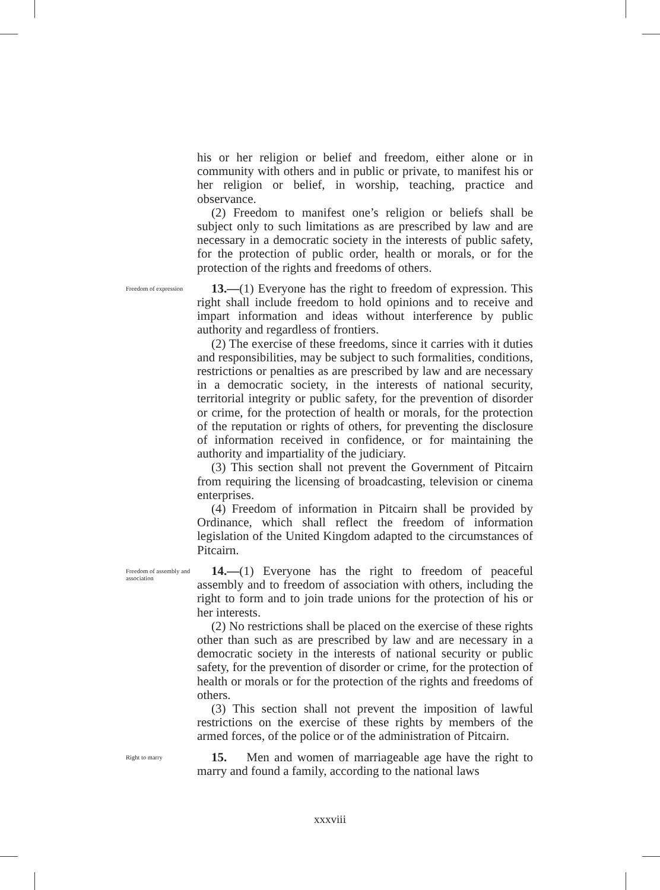his or her religion or belief and freedom, either alone or in community with others and in public or private, to manifest his or her religion or belief, in worship, teaching, practice and observance.
(2) Freedom to manifest one’s religion or beliefs shall be subject only to such limitations as are prescribed by law and are necessary in a democratic society in the interests of public safety, for the protection of public order, health or morals, or for the protection of the rights and freedoms of others.
Freedom of expression
13.—(1) Everyone has the right to freedom of expression. This right shall include freedom to hold opinions and to receive and impart information and ideas without interference by public authority and regardless of frontiers.
(2) The exercise of these freedoms, since it carries with it duties and responsibilities, may be subject to such formalities, conditions, restrictions or penalties as are prescribed by law and are necessary in a democratic society, in the interests of national security, territorial integrity or public safety, for the prevention of disorder or crime, for the protection of health or morals, for the protection of the reputation or rights of others, for preventing the disclosure of information received in confidence, or for maintaining the authority and impartiality of the judiciary.
(3) This section shall not prevent the Government of Pitcairn from requiring the licensing of broadcasting, television or cinema enterprises.
(4) Freedom of information in Pitcairn shall be provided by Ordinance, which shall reflect the freedom of information legislation of the United Kingdom adapted to the circumstances of Pitcairn.
Freedom of assembly and association
14.—(1) Everyone has the right to freedom of peaceful assembly and to freedom of association with others, including the right to form and to join trade unions for the protection of his or her interests.
(2) No restrictions shall be placed on the exercise of these rights other than such as are prescribed by law and are necessary in a democratic society in the interests of national security or public safety, for the prevention of disorder or crime, for the protection of health or morals or for the protection of the rights and freedoms of others.
(3) This section shall not prevent the imposition of lawful restrictions on the exercise of these rights by members of the armed forces, of the police or of the administration of Pitcairn.
Right to marry
15. Men and women of marriageable age have the right to marry and found a family, according to the national laws
xxxviii